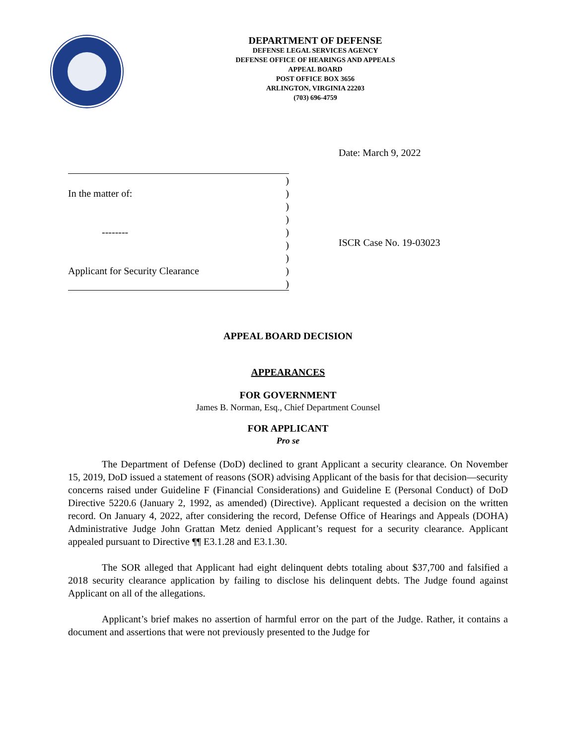DEPARTMENT OF DEFENSE
DEFENSE LEGAL SERVICES AGENCY
DEFENSE OFFICE OF HEARINGS AND APPEALS
APPEAL BOARD
POST OFFICE BOX 3656
ARLINGTON, VIRGINIA 22203
(703) 696-4759
Date: March 9, 2022
)
In the matter of:)
)
)
--------)
)
)
Applicant for Security Clearance)
)
ISCR Case No. 19-03023
APPEAL BOARD DECISION
APPEARANCES
FOR GOVERNMENT
James B. Norman, Esq., Chief Department Counsel
FOR APPLICANT
Pro se
The Department of Defense (DoD) declined to grant Applicant a security clearance. On November 15, 2019, DoD issued a statement of reasons (SOR) advising Applicant of the basis for that decision―security concerns raised under Guideline F (Financial Considerations) and Guideline E (Personal Conduct) of DoD Directive 5220.6 (January 2, 1992, as amended) (Directive). Applicant requested a decision on the written record. On January 4, 2022, after considering the record, Defense Office of Hearings and Appeals (DOHA) Administrative Judge John Grattan Metz denied Applicant’s request for a security clearance. Applicant appealed pursuant to Directive ¶¶ E3.1.28 and E3.1.30.
The SOR alleged that Applicant had eight delinquent debts totaling about $37,700 and falsified a 2018 security clearance application by failing to disclose his delinquent debts. The Judge found against Applicant on all of the allegations.
Applicant’s brief makes no assertion of harmful error on the part of the Judge. Rather, it contains a document and assertions that were not previously presented to the Judge for